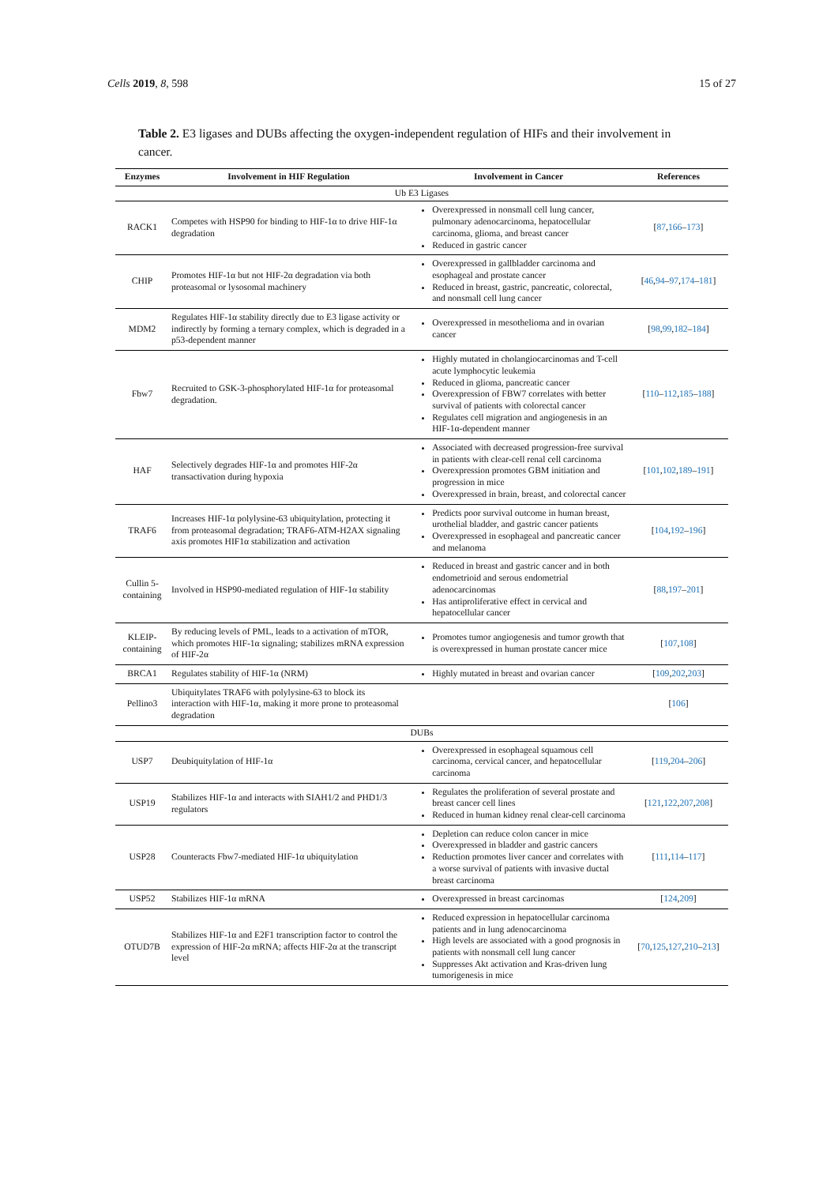Cells 2019, 8, 598 15 of 27
Table 2. E3 ligases and DUBs affecting the oxygen-independent regulation of HIFs and their involvement in cancer.
| Enzymes | Involvement in HIF Regulation | Involvement in Cancer | References |
| --- | --- | --- | --- |
| Ub E3 Ligases | | | |
| RACK1 | Competes with HSP90 for binding to HIF-1α to drive HIF-1α degradation | Overexpressed in nonsmall cell lung cancer, pulmonary adenocarcinoma, hepatocellular carcinoma, glioma, and breast cancer Reduced in gastric cancer | [ 87 , 166 – 173 ] |
| CHIP | Promotes HIF-1α but not HIF-2α degradation via both proteasomal or lysosomal machinery | Overexpressed in gallbladder carcinoma and esophageal and prostate cancer Reduced in breast, gastric, pancreatic, colorectal, and nonsmall cell lung cancer | [ 46 , 94 – 97 , 174 – 181 ] |
| MDM2 | Regulates HIF-1α stability directly due to E3 ligase activity or indirectly by forming a ternary complex, which is degraded in a p53-dependent manner | Overexpressed in mesothelioma and in ovarian cancer | [ 98 , 99 , 182 – 184 ] |
| Fbw7 | Recruited to GSK-3-phosphorylated HIF-1α for proteasomal degradation. | Highly mutated in cholangiocarcinomas and T-cell acute lymphocytic leukemia Reduced in glioma, pancreatic cancer Overexpression of FBW7 correlates with better survival of patients with colorectal cancer Regulates cell migration and angiogenesis in an HIF-1α-dependent manner | [ 110 – 112 , 185 – 188 ] |
| HAF | Selectively degrades HIF-1α and promotes HIF-2α transactivation during hypoxia | Associated with decreased progression-free survival in patients with clear-cell renal cell carcinoma Overexpression promotes GBM initiation and progression in mice Overexpressed in brain, breast, and colorectal cancer | [ 101 , 102 , 189 – 191 ] |
| TRAF6 | Increases HIF-1α polylysine-63 ubiquitylation, protecting it from proteasomal degradation; TRAF6-ATM-H2AX signaling axis promotes HIF1α stabilization and activation | Predicts poor survival outcome in human breast, urothelial bladder, and gastric cancer patients Overexpressed in esophageal and pancreatic cancer and melanoma | [ 104 , 192 – 196 ] |
| Cullin 5-containing | Involved in HSP90-mediated regulation of HIF-1α stability | Reduced in breast and gastric cancer and in both endometrioid and serous endometrial adenocarcinomas Has antiproliferative effect in cervical and hepatocellular cancer | [ 88 , 197 – 201 ] |
| KLEIP-containing | By reducing levels of PML, leads to a activation of mTOR, which promotes HIF-1α signaling; stabilizes mRNA expression of HIF-2α | Promotes tumor angiogenesis and tumor growth that is overexpressed in human prostate cancer mice | [ 107 , 108 ] |
| BRCA1 | Regulates stability of HIF-1α (NRM) | Highly mutated in breast and ovarian cancer | [ 109 , 202 , 203 ] |
| Pellino3 | Ubiquitylates TRAF6 with polylysine-63 to block its interaction with HIF-1α, making it more prone to proteasomal degradation | | [ 106 ] |
| DUBs | | | |
| USP7 | Deubiquitylation of HIF-1α | Overexpressed in esophageal squamous cell carcinoma, cervical cancer, and hepatocellular carcinoma | [ 119 , 204 – 206 ] |
| USP19 | Stabilizes HIF-1α and interacts with SIAH1/2 and PHD1/3 regulators | Regulates the proliferation of several prostate and breast cancer cell lines Reduced in human kidney renal clear-cell carcinoma | [ 121 , 122 , 207 , 208 ] |
| USP28 | Counteracts Fbw7-mediated HIF-1α ubiquitylation | Depletion can reduce colon cancer in mice Overexpressed in bladder and gastric cancers Reduction promotes liver cancer and correlates with a worse survival of patients with invasive ductal breast carcinoma | [ 111 , 114 – 117 ] |
| USP52 | Stabilizes HIF-1α mRNA | Overexpressed in breast carcinomas | [ 124 , 209 ] |
| OTUD7B | Stabilizes HIF-1α and E2F1 transcription factor to control the expression of HIF-2α mRNA; affects HIF-2α at the transcript level | Reduced expression in hepatocellular carcinoma patients and in lung adenocarcinoma High levels are associated with a good prognosis in patients with nonsmall cell lung cancer Suppresses Akt activation and Kras-driven lung tumorigenesis in mice | [ 70 , 125 , 127 , 210 – 213 ] |